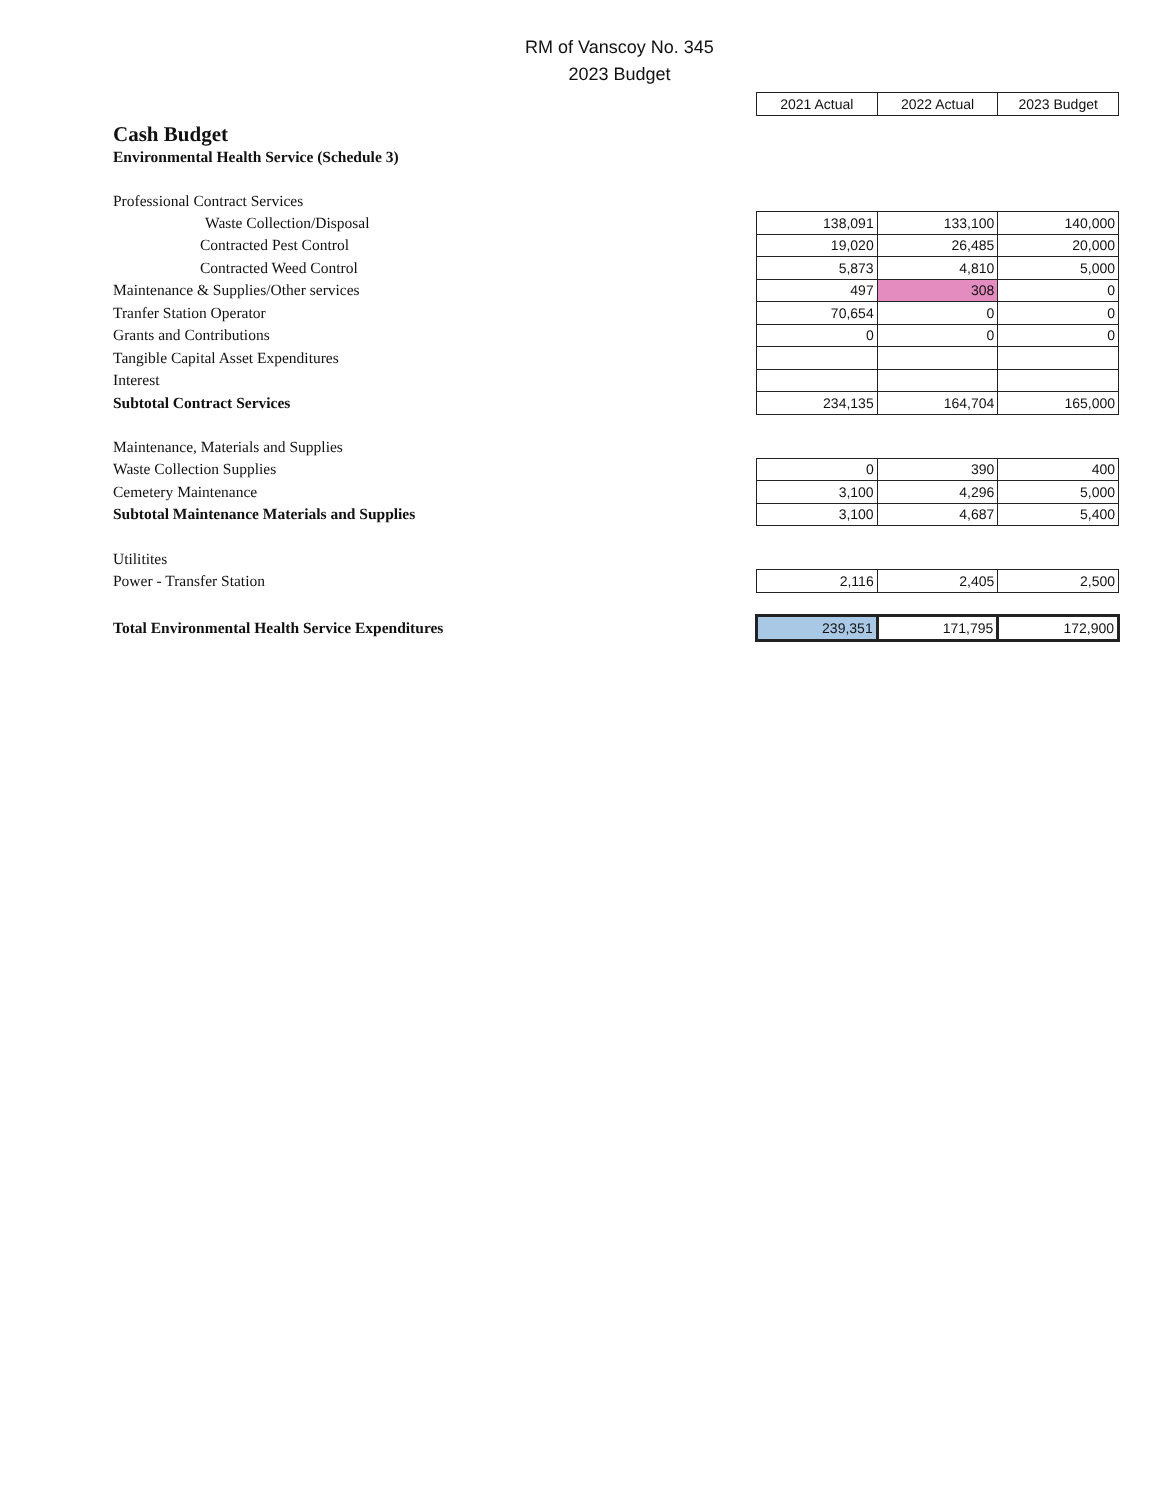RM of Vanscoy No. 345
2023 Budget
| | 2021 Actual | 2022 Actual | 2023 Budget |
| Cash Budget | | | |
| Environmental Health Service (Schedule 3) | | | |
| Professional Contract Services | | | |
| Waste Collection/Disposal | 138,091 | 133,100 | 140,000 |
| Contracted Pest Control | 19,020 | 26,485 | 20,000 |
| Contracted Weed Control | 5,873 | 4,810 | 5,000 |
| Maintenance & Supplies/Other services | 497 | 308 | 0 |
| Tranfer Station Operator | 70,654 | 0 | 0 |
| Grants and Contributions | 0 | 0 | 0 |
| Tangible Capital Asset Expenditures | | | |
| Interest | | | |
| Subtotal Contract Services | 234,135 | 164,704 | 165,000 |
| Maintenance, Materials and Supplies | | | |
| Waste Collection Supplies | 0 | 390 | 400 |
| Cemetery Maintenance | 3,100 | 4,296 | 5,000 |
| Subtotal Maintenance Materials and Supplies | 3,100 | 4,687 | 5,400 |
| Utilitites | | | |
| Power - Transfer Station | 2,116 | 2,405 | 2,500 |
| Total Environmental Health Service Expenditures | 239,351 | 171,795 | 172,900 |